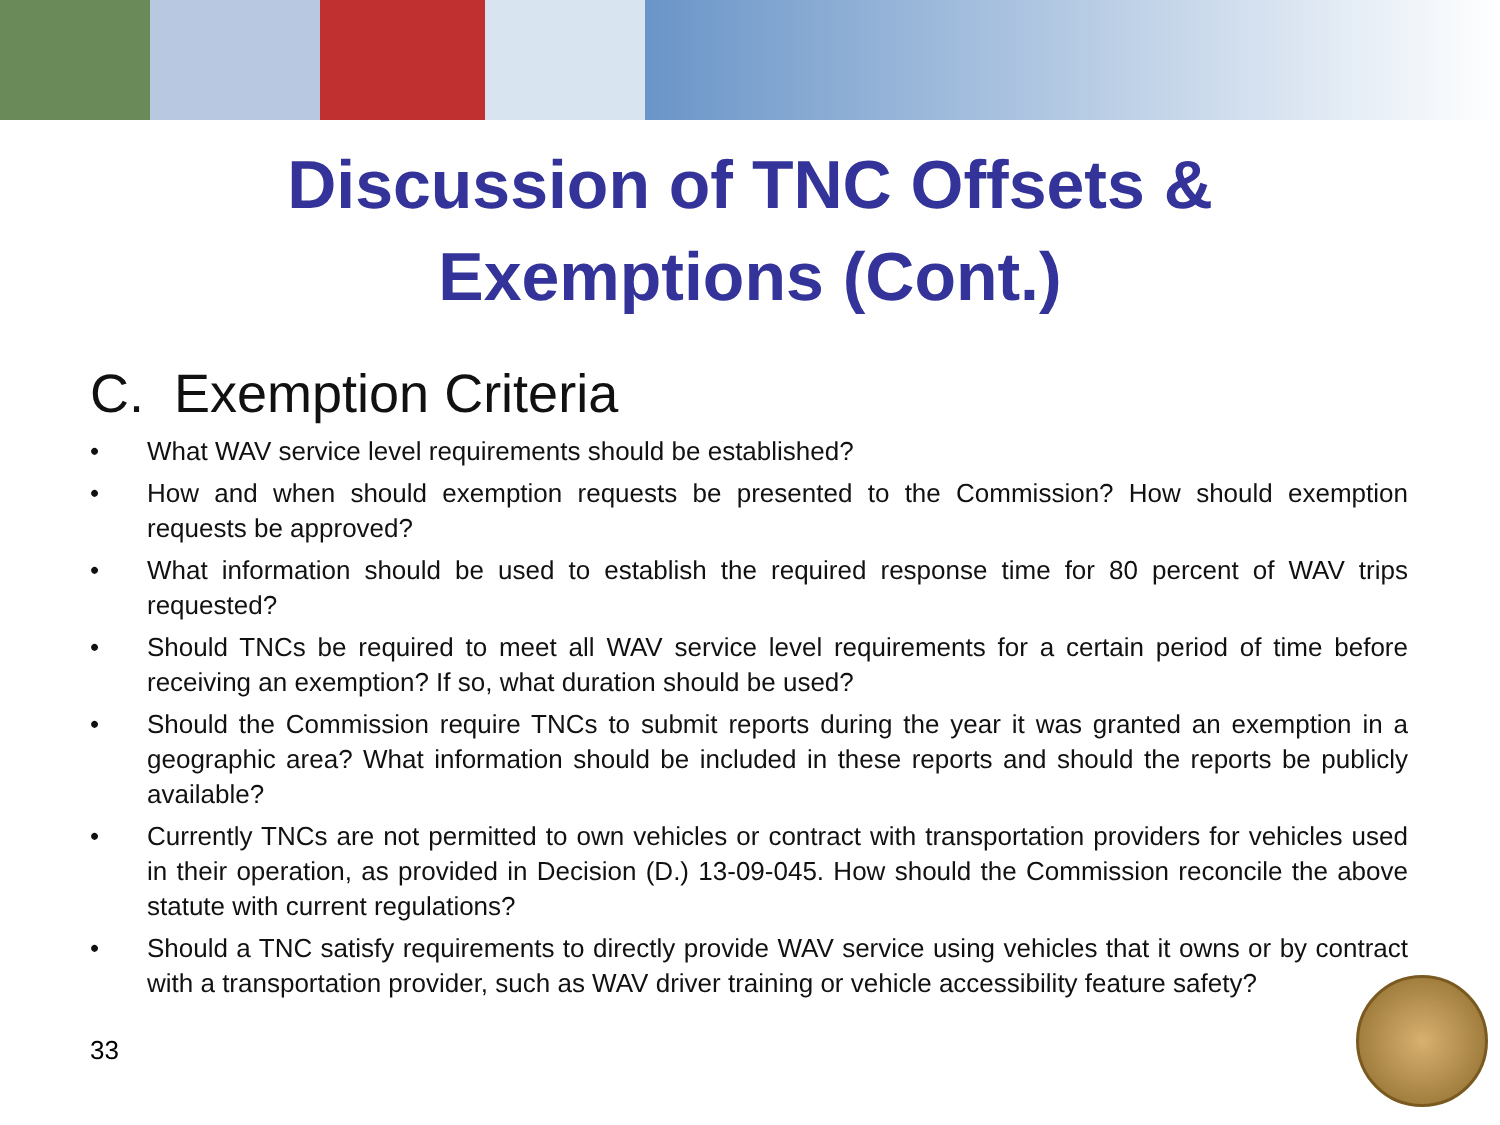Discussion of TNC Offsets &
Exemptions (Cont.)
C. Exemption Criteria
• What WAV service level requirements should be established?
• How and when should exemption requests be presented to the Commission? How should exemption requests be approved?
• What information should be used to establish the required response time for 80 percent of WAV trips requested?
• Should TNCs be required to meet all WAV service level requirements for a certain period of time before receiving an exemption? If so, what duration should be used?
• Should the Commission require TNCs to submit reports during the year it was granted an exemption in a geographic area? What information should be included in these reports and should the reports be publicly available?
• Currently TNCs are not permitted to own vehicles or contract with transportation providers for vehicles used in their operation, as provided in Decision (D.) 13-09-045. How should the Commission reconcile the above statute with current regulations?
• Should a TNC satisfy requirements to directly provide WAV service using vehicles that it owns or by contract with a transportation provider, such as WAV driver training or vehicle accessibility feature safety?
33